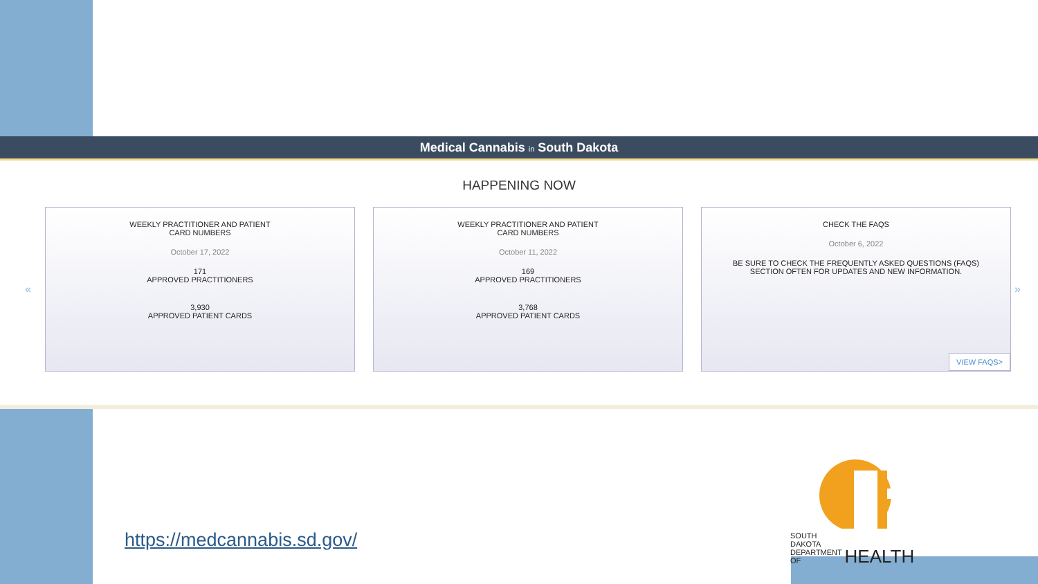Medical Cannabis in South Dakota
HAPPENING NOW
«
WEEKLY PRACTITIONER AND PATIENT
CARD NUMBERS
October 17, 2022
171
APPROVED PRACTITIONERS
3,930
APPROVED PATIENT CARDS
WEEKLY PRACTITIONER AND PATIENT
CARD NUMBERS
October 11, 2022
169
APPROVED PRACTITIONERS
3,768
APPROVED PATIENT CARDS
CHECK THE FAQS
October 6, 2022
BE SURE TO CHECK THE FREQUENTLY ASKED QUESTIONS (FAQS) SECTION OFTEN FOR UPDATES AND NEW INFORMATION.
VIEW FAQS>
»
https://medcannabis.sd.gov/
SOUTH DAKOTA
DEPARTMENT OF HEALTH